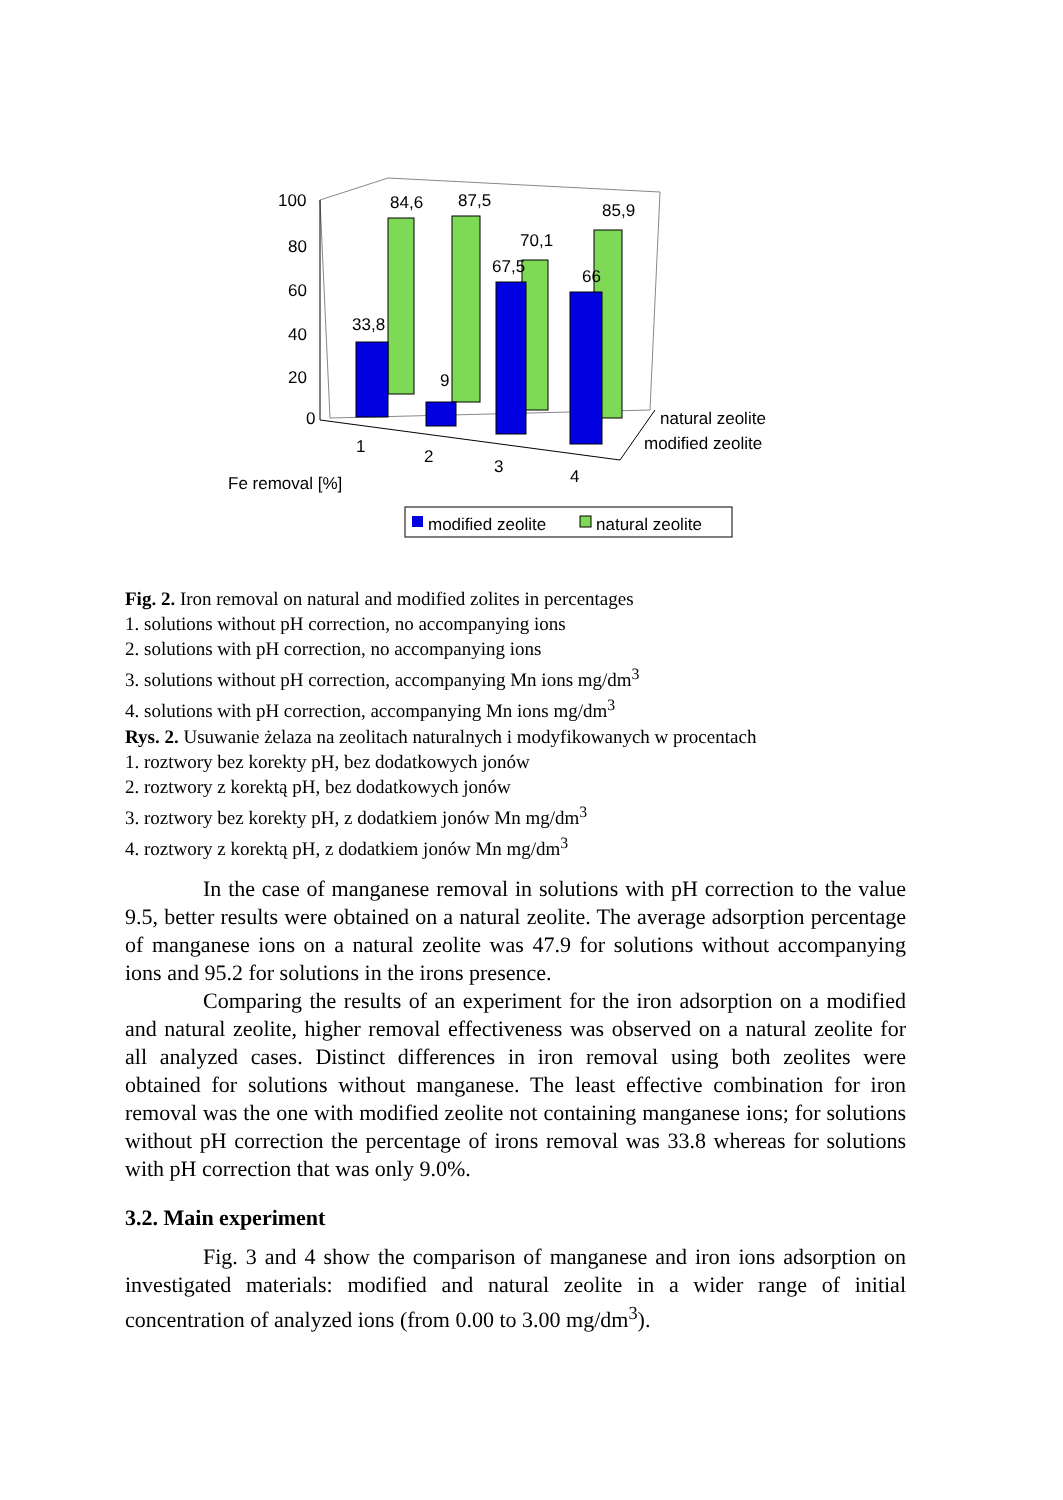100
80
60
40
20
0
84,6
87,5
70,1
85,9
33,8
9
67,5
66
natural zeolite
modified zeolite
1
2
3
4
Fe removal [%]
modified zeolite
natural zeolite
Fig. 2. Iron removal on natural and modified zolites in percentages
1. solutions without pH correction, no accompanying ions
2. solutions with pH correction, no accompanying ions
3. solutions without pH correction, accompanying Mn ions mg/dm<sup>3</sup>
4. solutions with pH correction, accompanying Mn ions mg/dm<sup>3</sup>
Rys. 2. Usuwanie żelaza na zeolitach naturalnych i modyfikowanych w procentach
1. roztwory bez korekty pH, bez dodatkowych jonów
2. roztwory z korektą pH, bez dodatkowych jonów
3. roztwory bez korekty pH, z dodatkiem jonów Mn mg/dm<sup>3</sup>
4. roztwory z korektą pH, z dodatkiem jonów Mn mg/dm<sup>3</sup>
In the case of manganese removal in solutions with pH correction to the value 9.5, better results were obtained on a natural zeolite. The average adsorption percentage of manganese ions on a natural zeolite was 47.9 for solutions without accompanying ions and 95.2 for solutions in the irons presence.
Comparing the results of an experiment for the iron adsorption on a modified and natural zeolite, higher removal effectiveness was observed on a natural zeolite for all analyzed cases. Distinct differences in iron removal using both zeolites were obtained for solutions without manganese. The least effective combination for iron removal was the one with modified zeolite not containing manganese ions; for solutions without pH correction the percentage of irons removal was 33.8 whereas for solutions with pH correction that was only 9.0%.
3.2. Main experiment
Fig. 3 and 4 show the comparison of manganese and iron ions adsorption on investigated materials: modified and natural zeolite in a wider range of initial concentration of analyzed ions (from 0.00 to 3.00 mg/dm<sup>3</sup>).